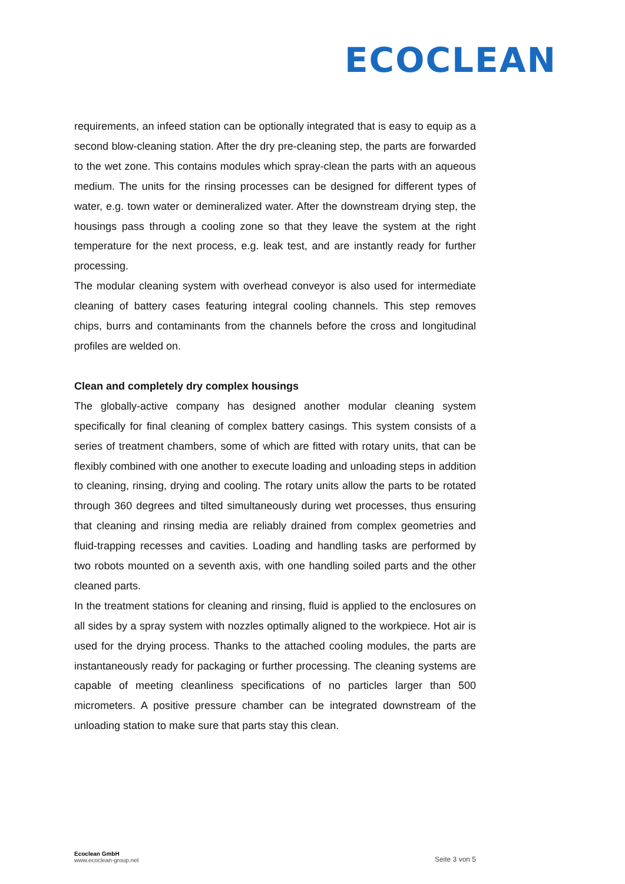ECOCLEAN
requirements, an infeed station can be optionally integrated that is easy to equip as a second blow-cleaning station. After the dry pre-cleaning step, the parts are forwarded to the wet zone. This contains modules which spray-clean the parts with an aqueous medium. The units for the rinsing processes can be designed for different types of water, e.g. town water or demineralized water. After the downstream drying step, the housings pass through a cooling zone so that they leave the system at the right temperature for the next process, e.g. leak test, and are instantly ready for further processing.
The modular cleaning system with overhead conveyor is also used for intermediate cleaning of battery cases featuring integral cooling channels. This step removes chips, burrs and contaminants from the channels before the cross and longitudinal profiles are welded on.
Clean and completely dry complex housings
The globally-active company has designed another modular cleaning system specifically for final cleaning of complex battery casings. This system consists of a series of treatment chambers, some of which are fitted with rotary units, that can be flexibly combined with one another to execute loading and unloading steps in addition to cleaning, rinsing, drying and cooling. The rotary units allow the parts to be rotated through 360 degrees and tilted simultaneously during wet processes, thus ensuring that cleaning and rinsing media are reliably drained from complex geometries and fluid-trapping recesses and cavities. Loading and handling tasks are performed by two robots mounted on a seventh axis, with one handling soiled parts and the other cleaned parts.
In the treatment stations for cleaning and rinsing, fluid is applied to the enclosures on all sides by a spray system with nozzles optimally aligned to the workpiece. Hot air is used for the drying process. Thanks to the attached cooling modules, the parts are instantaneously ready for packaging or further processing. The cleaning systems are capable of meeting cleanliness specifications of no particles larger than 500 micrometers. A positive pressure chamber can be integrated downstream of the unloading station to make sure that parts stay this clean.
Ecoclean GmbH
www.ecoclean-group.net
Seite 3 von 5